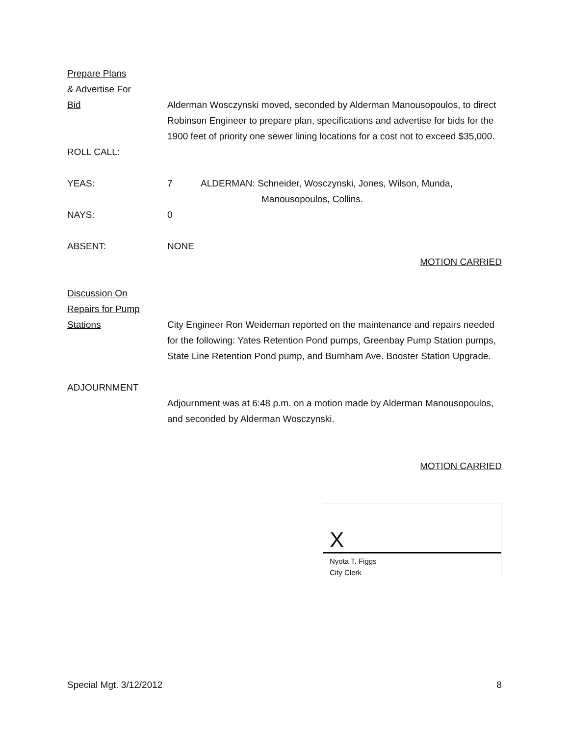Prepare Plans
& Advertise For
Bid
Alderman Wosczynski moved, seconded by Alderman Manousopoulos, to direct Robinson Engineer to prepare plan, specifications and advertise for bids for the 1900 feet of priority one sewer lining locations for a cost not to exceed $35,000.
ROLL CALL:
YEAS: 7 ALDERMAN: Schneider, Wosczynski, Jones, Wilson, Munda,
Manousopoulos, Collins.
NAYS: 0
ABSENT: NONE
MOTION CARRIED
Discussion On
Repairs for Pump
Stations
City Engineer Ron Weideman reported on the maintenance and repairs needed for the following: Yates Retention Pond pumps, Greenbay Pump Station pumps, State Line Retention Pond pump, and Burnham Ave. Booster Station Upgrade.
ADJOURNMENT
Adjournment was at 6:48 p.m. on a motion made by Alderman Manousopoulos, and seconded by Alderman Wosczynski.
MOTION CARRIED
X
Nyota T. Figgs
City Clerk
Special Mgt. 3/12/2012 8